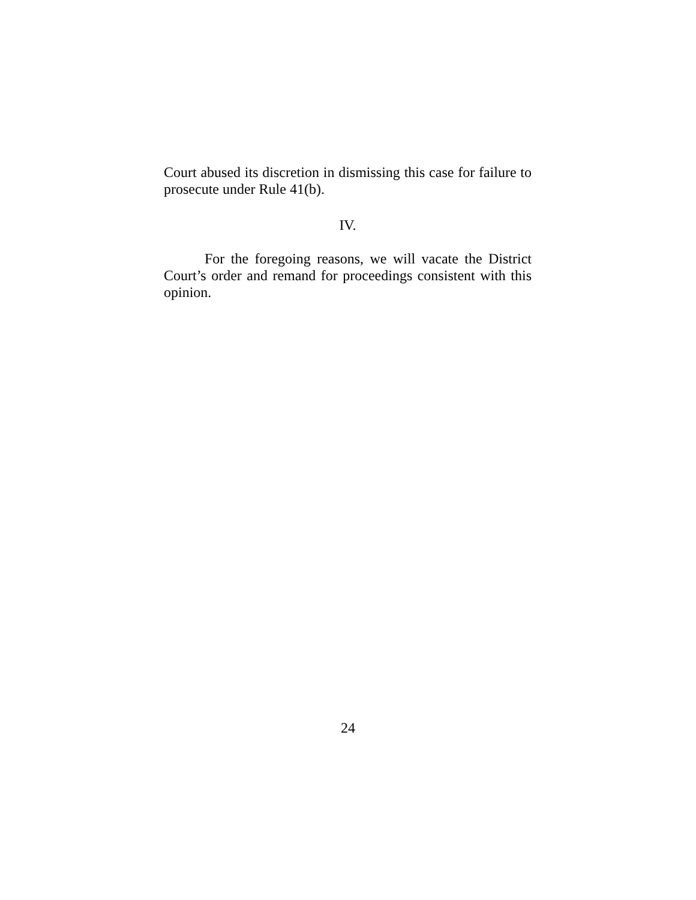Court abused its discretion in dismissing this case for failure to prosecute under Rule 41(b).
IV.
For the foregoing reasons, we will vacate the District Court’s order and remand for proceedings consistent with this opinion.
24